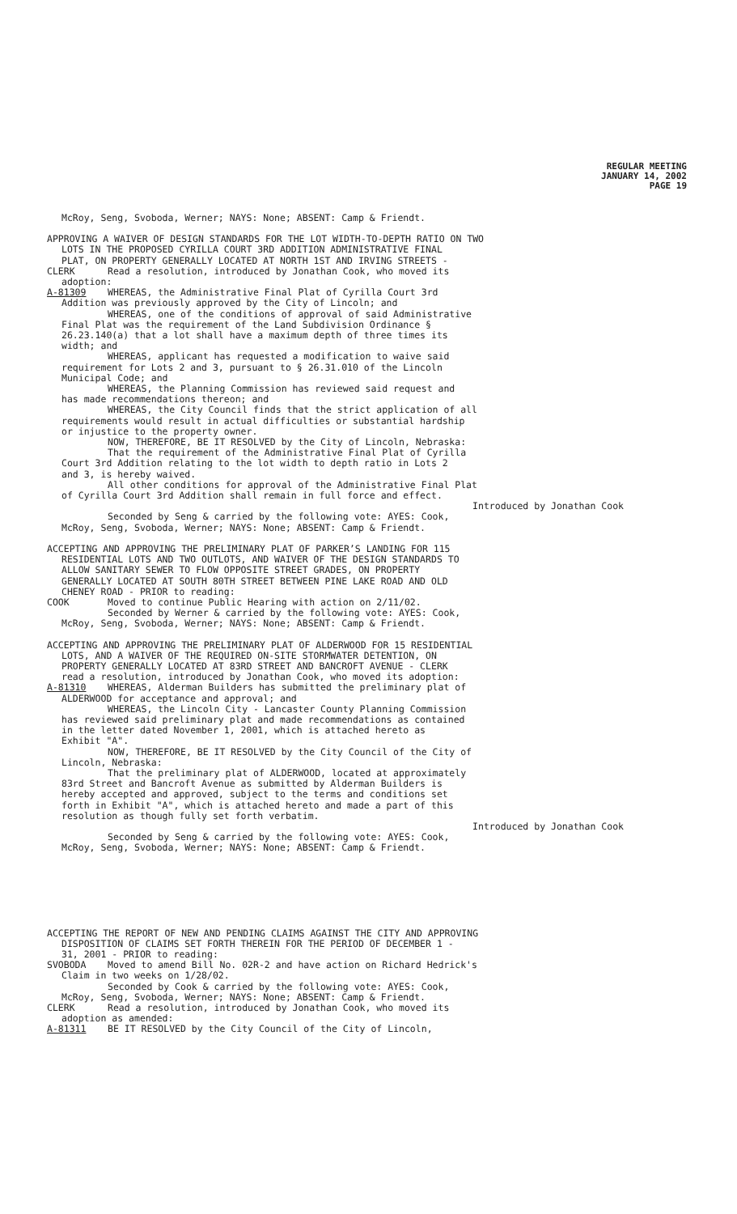REGULAR MEETING
JANUARY 14, 2002
PAGE 19
McRoy, Seng, Svoboda, Werner; NAYS: None; ABSENT: Camp & Friendt.
APPROVING A WAIVER OF DESIGN STANDARDS FOR THE LOT WIDTH-TO-DEPTH RATIO ON TWO
LOTS IN THE PROPOSED CYRILLA COURT 3RD ADDITION ADMINISTRATIVE FINAL
PLAT, ON PROPERTY GENERALLY LOCATED AT NORTH 1ST AND IRVING STREETS -
CLERK Read a resolution, introduced by Jonathan Cook, who moved its
adoption:
A-81309 WHEREAS, the Administrative Final Plat of Cyrilla Court 3rd
Addition was previously approved by the City of Lincoln; and
WHEREAS, one of the conditions of approval of said Administrative
Final Plat was the requirement of the Land Subdivision Ordinance §
26.23.140(a) that a lot shall have a maximum depth of three times its
width; and
WHEREAS, applicant has requested a modification to waive said
requirement for Lots 2 and 3, pursuant to § 26.31.010 of the Lincoln
Municipal Code; and
WHEREAS, the Planning Commission has reviewed said request and
has made recommendations thereon; and
WHEREAS, the City Council finds that the strict application of all
requirements would result in actual difficulties or substantial hardship
or injustice to the property owner.
NOW, THEREFORE, BE IT RESOLVED by the City of Lincoln, Nebraska:
That the requirement of the Administrative Final Plat of Cyrilla
Court 3rd Addition relating to the lot width to depth ratio in Lots 2
and 3, is hereby waived.
All other conditions for approval of the Administrative Final Plat
of Cyrilla Court 3rd Addition shall remain in full force and effect.
Introduced by Jonathan Cook
Seconded by Seng & carried by the following vote: AYES: Cook,
McRoy, Seng, Svoboda, Werner; NAYS: None; ABSENT: Camp & Friendt.
ACCEPTING AND APPROVING THE PRELIMINARY PLAT OF PARKER’S LANDING FOR 115
RESIDENTIAL LOTS AND TWO OUTLOTS, AND WAIVER OF THE DESIGN STANDARDS TO
ALLOW SANITARY SEWER TO FLOW OPPOSITE STREET GRADES, ON PROPERTY
GENERALLY LOCATED AT SOUTH 80TH STREET BETWEEN PINE LAKE ROAD AND OLD
CHENEY ROAD - PRIOR to reading:
COOK Moved to continue Public Hearing with action on 2/11/02.
Seconded by Werner & carried by the following vote: AYES: Cook,
McRoy, Seng, Svoboda, Werner; NAYS: None; ABSENT: Camp & Friendt.
ACCEPTING AND APPROVING THE PRELIMINARY PLAT OF ALDERWOOD FOR 15 RESIDENTIAL
LOTS, AND A WAIVER OF THE REQUIRED ON-SITE STORMWATER DETENTION, ON
PROPERTY GENERALLY LOCATED AT 83RD STREET AND BANCROFT AVENUE - CLERK
read a resolution, introduced by Jonathan Cook, who moved its adoption:
A-81310 WHEREAS, Alderman Builders has submitted the preliminary plat of
ALDERWOOD for acceptance and approval; and
WHEREAS, the Lincoln City - Lancaster County Planning Commission
has reviewed said preliminary plat and made recommendations as contained
in the letter dated November 1, 2001, which is attached hereto as
Exhibit "A".
NOW, THEREFORE, BE IT RESOLVED by the City Council of the City of
Lincoln, Nebraska:
That the preliminary plat of ALDERWOOD, located at approximately
83rd Street and Bancroft Avenue as submitted by Alderman Builders is
hereby accepted and approved, subject to the terms and conditions set
forth in Exhibit "A", which is attached hereto and made a part of this
resolution as though fully set forth verbatim.
Introduced by Jonathan Cook
Seconded by Seng & carried by the following vote: AYES: Cook,
McRoy, Seng, Svoboda, Werner; NAYS: None; ABSENT: Camp & Friendt.
ACCEPTING THE REPORT OF NEW AND PENDING CLAIMS AGAINST THE CITY AND APPROVING
DISPOSITION OF CLAIMS SET FORTH THEREIN FOR THE PERIOD OF DECEMBER 1 -
31, 2001 - PRIOR to reading:
SVOBODA Moved to amend Bill No. 02R-2 and have action on Richard Hedrick's
Claim in two weeks on 1/28/02.
Seconded by Cook & carried by the following vote: AYES: Cook,
McRoy, Seng, Svoboda, Werner; NAYS: None; ABSENT: Camp & Friendt.
CLERK Read a resolution, introduced by Jonathan Cook, who moved its
adoption as amended:
A-81311 BE IT RESOLVED by the City Council of the City of Lincoln,